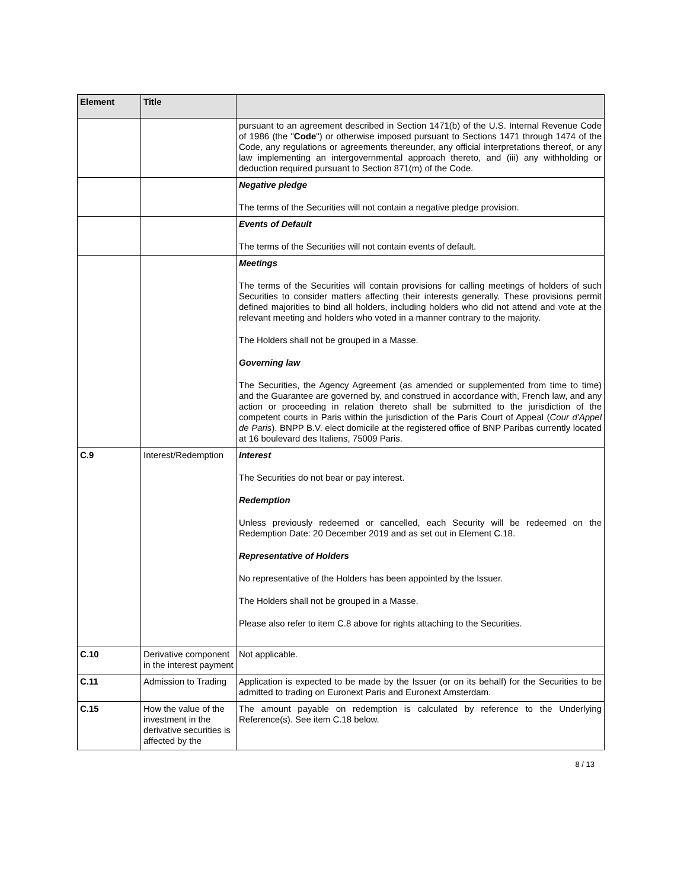| Element | Title | |
| --- | --- | --- |
| | | pursuant to an agreement described in Section 1471(b) of the U.S. Internal Revenue Code of 1986 (the " Code ") or otherwise imposed pursuant to Sections 1471 through 1474 of the Code, any regulations or agreements thereunder, any official interpretations thereof, or any law implementing an intergovernmental approach thereto, and (iii) any withholding or deduction required pursuant to Section 871(m) of the Code. |
| | | Negative pledge The terms of the Securities will not contain a negative pledge provision. |
| | | Events of Default The terms of the Securities will not contain events of default. |
| | | Meetings The terms of the Securities will contain provisions for calling meetings of holders of such Securities to consider matters affecting their interests generally. These provisions permit defined majorities to bind all holders, including holders who did not attend and vote at the relevant meeting and holders who voted in a manner contrary to the majority. The Holders shall not be grouped in a Masse. Governing law The Securities, the Agency Agreement (as amended or supplemented from time to time) and the Guarantee are governed by, and construed in accordance with, French law, and any action or proceeding in relation thereto shall be submitted to the jurisdiction of the competent courts in Paris within the jurisdiction of the Paris Court of Appeal ( Cour d'Appel de Paris ). BNPP B.V. elect domicile at the registered office of BNP Paribas currently located at 16 boulevard des Italiens, 75009 Paris. |
| C.9 | Interest/Redemption | Interest The Securities do not bear or pay interest. Redemption Unless previously redeemed or cancelled, each Security will be redeemed on the Redemption Date: 20 December 2019 and as set out in Element C.18. Representative of Holders No representative of the Holders has been appointed by the Issuer. The Holders shall not be grouped in a Masse. Please also refer to item C.8 above for rights attaching to the Securities. |
| C.10 | Derivative component in the interest payment | Not applicable. |
| C.11 | Admission to Trading | Application is expected to be made by the Issuer (or on its behalf) for the Securities to be admitted to trading on Euronext Paris and Euronext Amsterdam. |
| C.15 | How the value of the investment in the derivative securities is affected by the | The amount payable on redemption is calculated by reference to the Underlying Reference(s). See item C.18 below. |
8 / 13